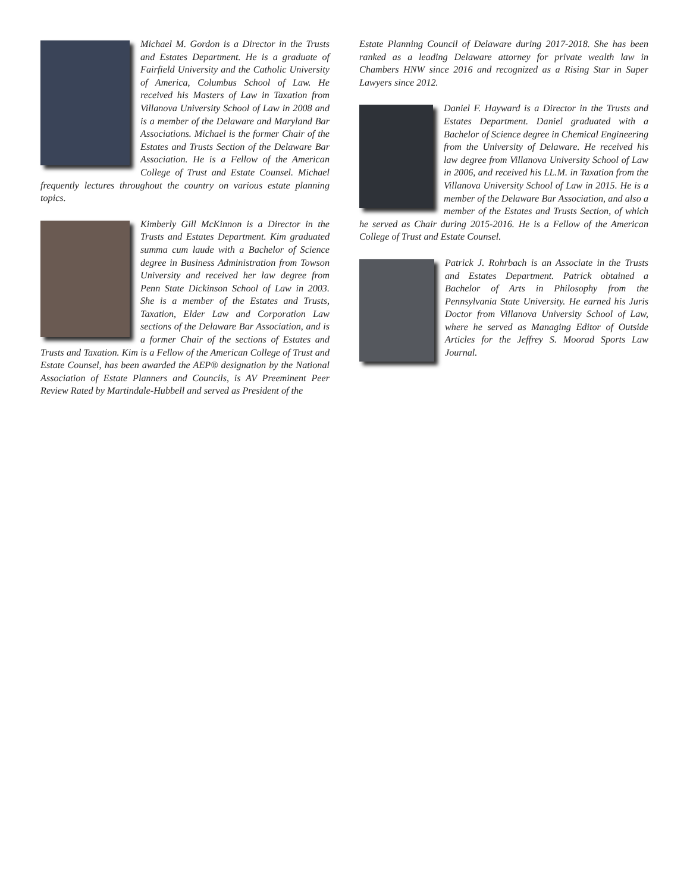Michael M. Gordon is a Director in the Trusts and Estates Department. He is a graduate of Fairfield University and the Catholic University of America, Columbus School of Law. He received his Masters of Law in Taxation from Villanova University School of Law in 2008 and is a member of the Delaware and Maryland Bar Associations. Michael is the former Chair of the Estates and Trusts Section of the Delaware Bar Association. He is a Fellow of the American College of Trust and Estate Counsel. Michael frequently lectures throughout the country on various estate planning topics.
Kimberly Gill McKinnon is a Director in the Trusts and Estates Department. Kim graduated summa cum laude with a Bachelor of Science degree in Business Administration from Towson University and received her law degree from Penn State Dickinson School of Law in 2003. She is a member of the Estates and Trusts, Taxation, Elder Law and Corporation Law sections of the Delaware Bar Association, and is a former Chair of the sections of Estates and Trusts and Taxation. Kim is a Fellow of the American College of Trust and Estate Counsel, has been awarded the AEP® designation by the National Association of Estate Planners and Councils, is AV Preeminent Peer Review Rated by Martindale-Hubbell and served as President of the
Estate Planning Council of Delaware during 2017-2018. She has been ranked as a leading Delaware attorney for private wealth law in Chambers HNW since 2016 and recognized as a Rising Star in Super Lawyers since 2012.
Daniel F. Hayward is a Director in the Trusts and Estates Department. Daniel graduated with a Bachelor of Science degree in Chemical Engineering from the University of Delaware. He received his law degree from Villanova University School of Law in 2006, and received his LL.M. in Taxation from the Villanova University School of Law in 2015. He is a member of the Delaware Bar Association, and also a member of the Estates and Trusts Section, of which he served as Chair during 2015-2016. He is a Fellow of the American College of Trust and Estate Counsel.
Patrick J. Rohrbach is an Associate in the Trusts and Estates Department. Patrick obtained a Bachelor of Arts in Philosophy from the Pennsylvania State University. He earned his Juris Doctor from Villanova University School of Law, where he served as Managing Editor of Outside Articles for the Jeffrey S. Moorad Sports Law Journal.